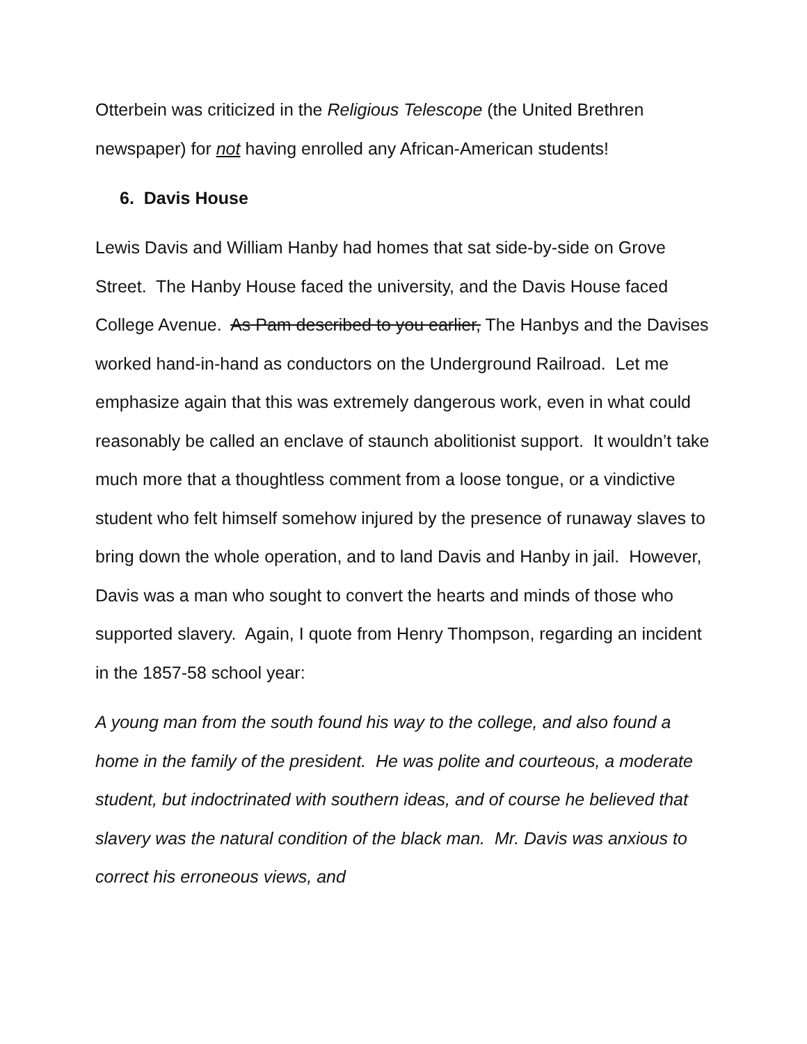Otterbein was criticized in the Religious Telescope (the United Brethren newspaper) for not having enrolled any African-American students!
6. Davis House
Lewis Davis and William Hanby had homes that sat side-by-side on Grove Street. The Hanby House faced the university, and the Davis House faced College Avenue. As Pam described to you earlier, The Hanbys and the Davises worked hand-in-hand as conductors on the Underground Railroad. Let me emphasize again that this was extremely dangerous work, even in what could reasonably be called an enclave of staunch abolitionist support. It wouldn’t take much more that a thoughtless comment from a loose tongue, or a vindictive student who felt himself somehow injured by the presence of runaway slaves to bring down the whole operation, and to land Davis and Hanby in jail. However, Davis was a man who sought to convert the hearts and minds of those who supported slavery. Again, I quote from Henry Thompson, regarding an incident in the 1857-58 school year:
A young man from the south found his way to the college, and also found a home in the family of the president. He was polite and courteous, a moderate student, but indoctrinated with southern ideas, and of course he believed that slavery was the natural condition of the black man. Mr. Davis was anxious to correct his erroneous views, and